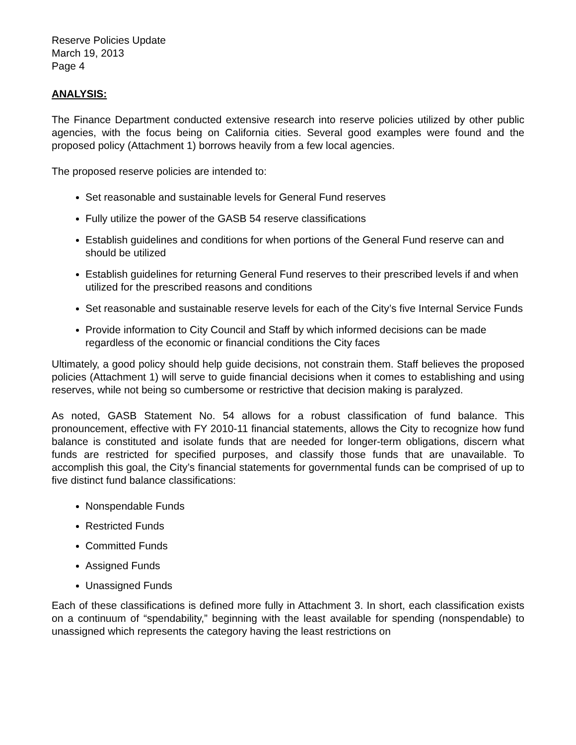Reserve Policies Update
March 19, 2013
Page 4
ANALYSIS:
The Finance Department conducted extensive research into reserve policies utilized by other public agencies, with the focus being on California cities. Several good examples were found and the proposed policy (Attachment 1) borrows heavily from a few local agencies.
The proposed reserve policies are intended to:
Set reasonable and sustainable levels for General Fund reserves
Fully utilize the power of the GASB 54 reserve classifications
Establish guidelines and conditions for when portions of the General Fund reserve can and should be utilized
Establish guidelines for returning General Fund reserves to their prescribed levels if and when utilized for the prescribed reasons and conditions
Set reasonable and sustainable reserve levels for each of the City’s five Internal Service Funds
Provide information to City Council and Staff by which informed decisions can be made regardless of the economic or financial conditions the City faces
Ultimately, a good policy should help guide decisions, not constrain them. Staff believes the proposed policies (Attachment 1) will serve to guide financial decisions when it comes to establishing and using reserves, while not being so cumbersome or restrictive that decision making is paralyzed.
As noted, GASB Statement No. 54 allows for a robust classification of fund balance. This pronouncement, effective with FY 2010-11 financial statements, allows the City to recognize how fund balance is constituted and isolate funds that are needed for longer-term obligations, discern what funds are restricted for specified purposes, and classify those funds that are unavailable. To accomplish this goal, the City’s financial statements for governmental funds can be comprised of up to five distinct fund balance classifications:
Nonspendable Funds
Restricted Funds
Committed Funds
Assigned Funds
Unassigned Funds
Each of these classifications is defined more fully in Attachment 3. In short, each classification exists on a continuum of “spendability,” beginning with the least available for spending (nonspendable) to unassigned which represents the category having the least restrictions on